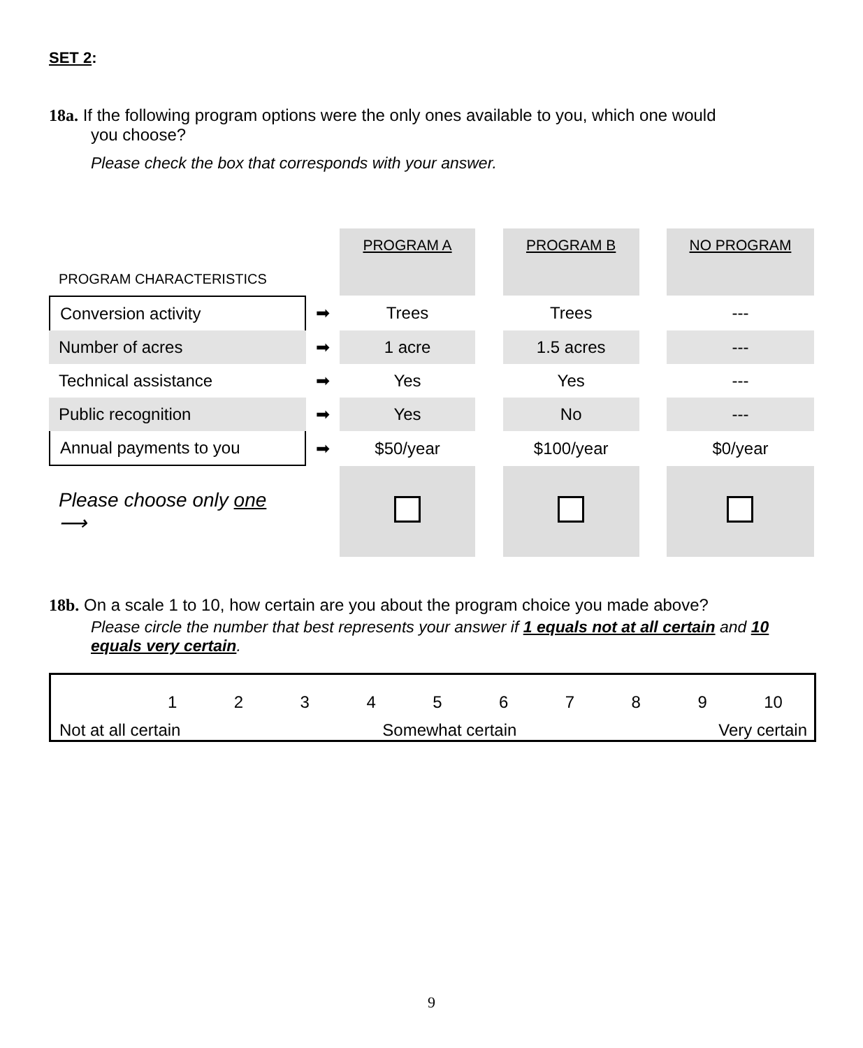SET 2:
18a. If the following program options were the only ones available to you, which one would
you choose?
Please check the box that corresponds with your answer.
| | | PROGRAM A | | PROGRAM B | | NO PROGRAM |
| PROGRAM CHARACTERISTICS | | | | | | |
| Conversion activity | ➡ | Trees | | Trees | | --- |
| Number of acres | ➡ | 1 acre | | 1.5 acres | | --- |
| Technical assistance | ➡ | Yes | | Yes | | --- |
| Public recognition | ➡ | Yes | | No | | --- |
| Annual payments to you | ➡ | $50/year | | $100/year | | $0/year |
| Please choose only one ⟶ | | | | | | |
18b. On a scale 1 to 10, how certain are you about the program choice you made above?
Please circle the number that best represents your answer if 1 equals not at all certain and 10 equals very certain.
1 2 3 4 5 6 7 8 9 10
Not at all certain Somewhat certain Very certain
9